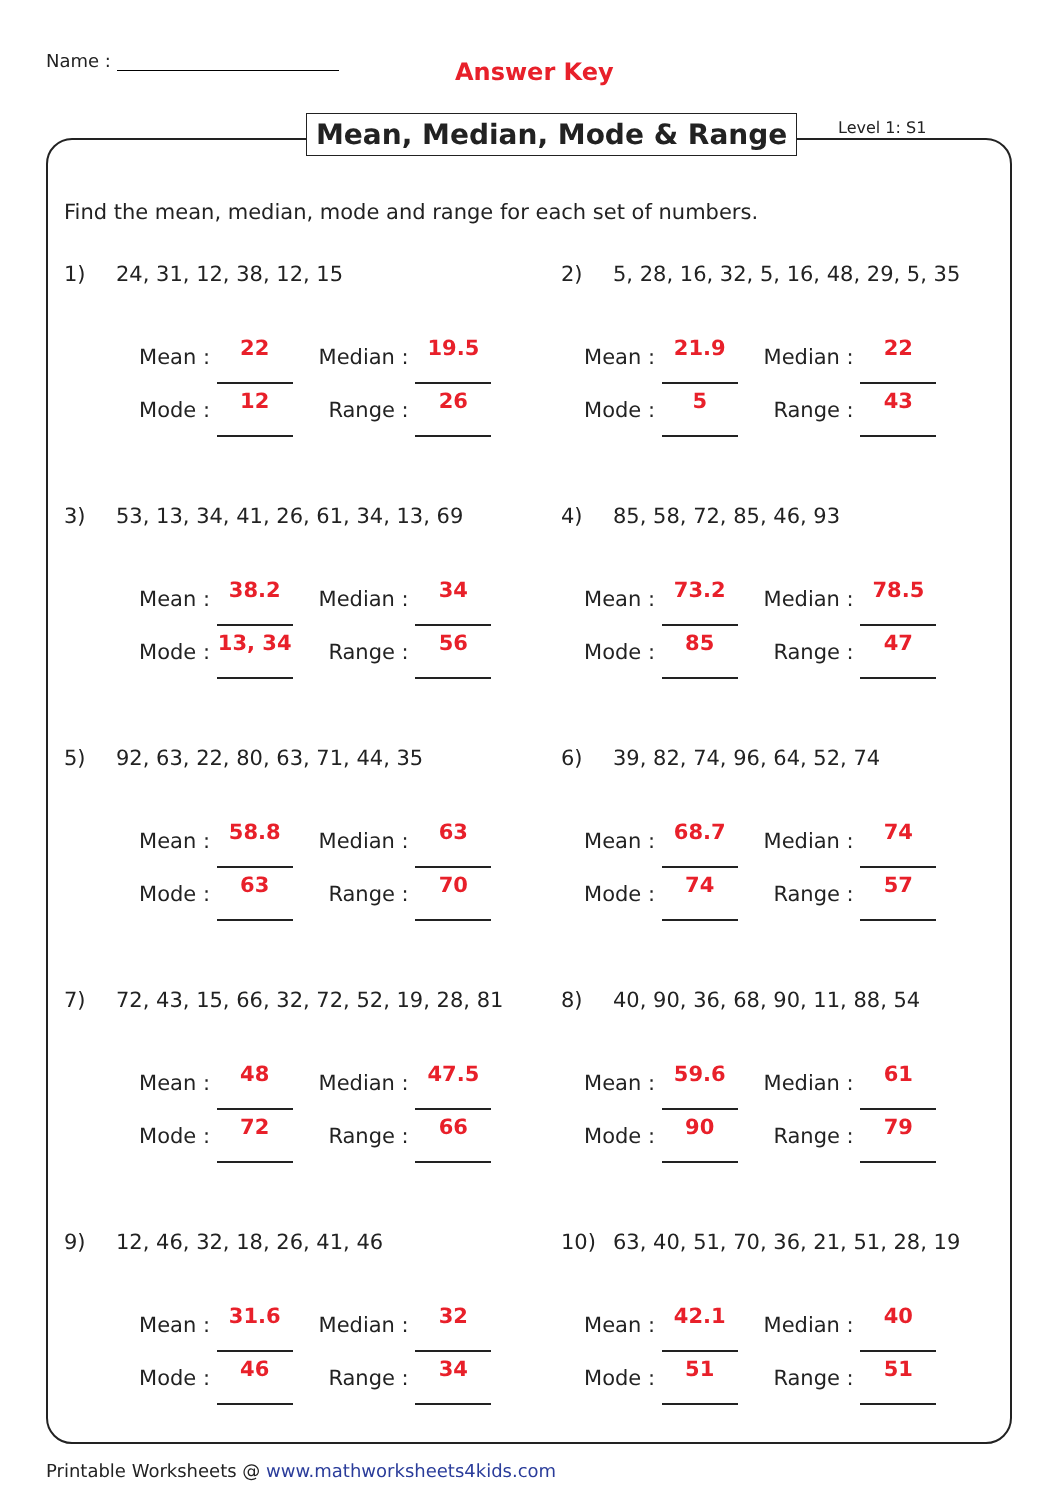Name : Answer Key
Mean, Median, Mode & Range Level 1: S1
Find the mean, median, mode and range for each set of numbers.
1) 24, 31, 12, 38, 12, 15
Mean : 22 Median : 19.5
Mode : 12 Range : 26
2) 5, 28, 16, 32, 5, 16, 48, 29, 5, 35
Mean : 21.9 Median : 22
Mode : 5 Range : 43
3) 53, 13, 34, 41, 26, 61, 34, 13, 69
Mean : 38.2 Median : 34
Mode : 13, 34 Range : 56
4) 85, 58, 72, 85, 46, 93
Mean : 73.2 Median : 78.5
Mode : 85 Range : 47
5) 92, 63, 22, 80, 63, 71, 44, 35
Mean : 58.8 Median : 63
Mode : 63 Range : 70
6) 39, 82, 74, 96, 64, 52, 74
Mean : 68.7 Median : 74
Mode : 74 Range : 57
7) 72, 43, 15, 66, 32, 72, 52, 19, 28, 81
Mean : 48 Median : 47.5
Mode : 72 Range : 66
8) 40, 90, 36, 68, 90, 11, 88, 54
Mean : 59.6 Median : 61
Mode : 90 Range : 79
9) 12, 46, 32, 18, 26, 41, 46
Mean : 31.6 Median : 32
Mode : 46 Range : 34
10) 63, 40, 51, 70, 36, 21, 51, 28, 19
Mean : 42.1 Median : 40
Mode : 51 Range : 51
Printable Worksheets @ www.mathworksheets4kids.com